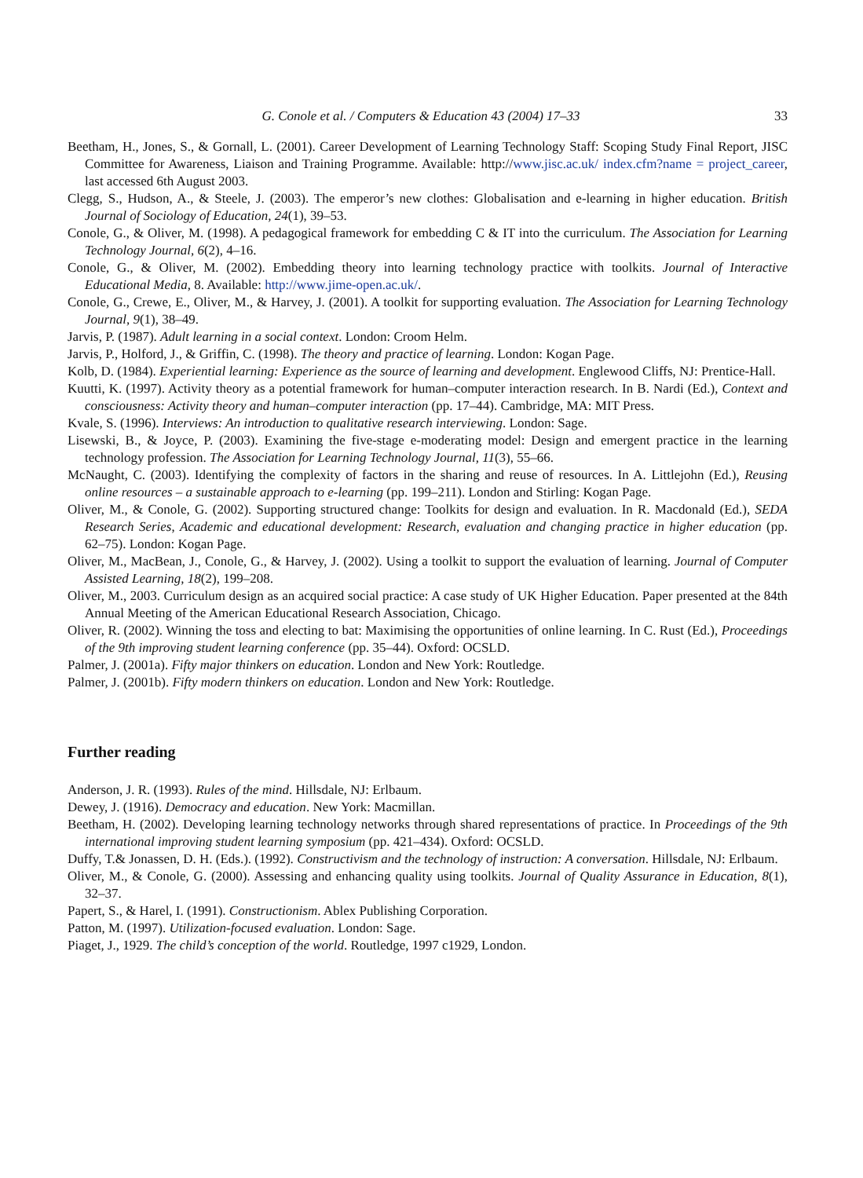G. Conole et al. / Computers & Education 43 (2004) 17–33 33
Beetham, H., Jones, S., & Gornall, L. (2001). Career Development of Learning Technology Staff: Scoping Study Final Report, JISC Committee for Awareness, Liaison and Training Programme. Available: http://www.jisc.ac.uk/ index.cfm?name = project_career, last accessed 6th August 2003.
Clegg, S., Hudson, A., & Steele, J. (2003). The emperor’s new clothes: Globalisation and e-learning in higher education. British Journal of Sociology of Education, 24(1), 39–53.
Conole, G., & Oliver, M. (1998). A pedagogical framework for embedding C & IT into the curriculum. The Association for Learning Technology Journal, 6(2), 4–16.
Conole, G., & Oliver, M. (2002). Embedding theory into learning technology practice with toolkits. Journal of Interactive Educational Media, 8. Available: http://www.jime-open.ac.uk/.
Conole, G., Crewe, E., Oliver, M., & Harvey, J. (2001). A toolkit for supporting evaluation. The Association for Learning Technology Journal, 9(1), 38–49.
Jarvis, P. (1987). Adult learning in a social context. London: Croom Helm.
Jarvis, P., Holford, J., & Griffin, C. (1998). The theory and practice of learning. London: Kogan Page.
Kolb, D. (1984). Experiential learning: Experience as the source of learning and development. Englewood Cliffs, NJ: Prentice-Hall.
Kuutti, K. (1997). Activity theory as a potential framework for human–computer interaction research. In B. Nardi (Ed.), Context and consciousness: Activity theory and human–computer interaction (pp. 17–44). Cambridge, MA: MIT Press.
Kvale, S. (1996). Interviews: An introduction to qualitative research interviewing. London: Sage.
Lisewski, B., & Joyce, P. (2003). Examining the five-stage e-moderating model: Design and emergent practice in the learning technology profession. The Association for Learning Technology Journal, 11(3), 55–66.
McNaught, C. (2003). Identifying the complexity of factors in the sharing and reuse of resources. In A. Littlejohn (Ed.), Reusing online resources – a sustainable approach to e-learning (pp. 199–211). London and Stirling: Kogan Page.
Oliver, M., & Conole, G. (2002). Supporting structured change: Toolkits for design and evaluation. In R. Macdonald (Ed.), SEDA Research Series, Academic and educational development: Research, evaluation and changing practice in higher education (pp. 62–75). London: Kogan Page.
Oliver, M., MacBean, J., Conole, G., & Harvey, J. (2002). Using a toolkit to support the evaluation of learning. Journal of Computer Assisted Learning, 18(2), 199–208.
Oliver, M., 2003. Curriculum design as an acquired social practice: A case study of UK Higher Education. Paper presented at the 84th Annual Meeting of the American Educational Research Association, Chicago.
Oliver, R. (2002). Winning the toss and electing to bat: Maximising the opportunities of online learning. In C. Rust (Ed.), Proceedings of the 9th improving student learning conference (pp. 35–44). Oxford: OCSLD.
Palmer, J. (2001a). Fifty major thinkers on education. London and New York: Routledge.
Palmer, J. (2001b). Fifty modern thinkers on education. London and New York: Routledge.
Further reading
Anderson, J. R. (1993). Rules of the mind. Hillsdale, NJ: Erlbaum.
Dewey, J. (1916). Democracy and education. New York: Macmillan.
Beetham, H. (2002). Developing learning technology networks through shared representations of practice. In Proceedings of the 9th international improving student learning symposium (pp. 421–434). Oxford: OCSLD.
Duffy, T.& Jonassen, D. H. (Eds.). (1992). Constructivism and the technology of instruction: A conversation. Hillsdale, NJ: Erlbaum.
Oliver, M., & Conole, G. (2000). Assessing and enhancing quality using toolkits. Journal of Quality Assurance in Education, 8(1), 32–37.
Papert, S., & Harel, I. (1991). Constructionism. Ablex Publishing Corporation.
Patton, M. (1997). Utilization-focused evaluation. London: Sage.
Piaget, J., 1929. The child’s conception of the world. Routledge, 1997 c1929, London.